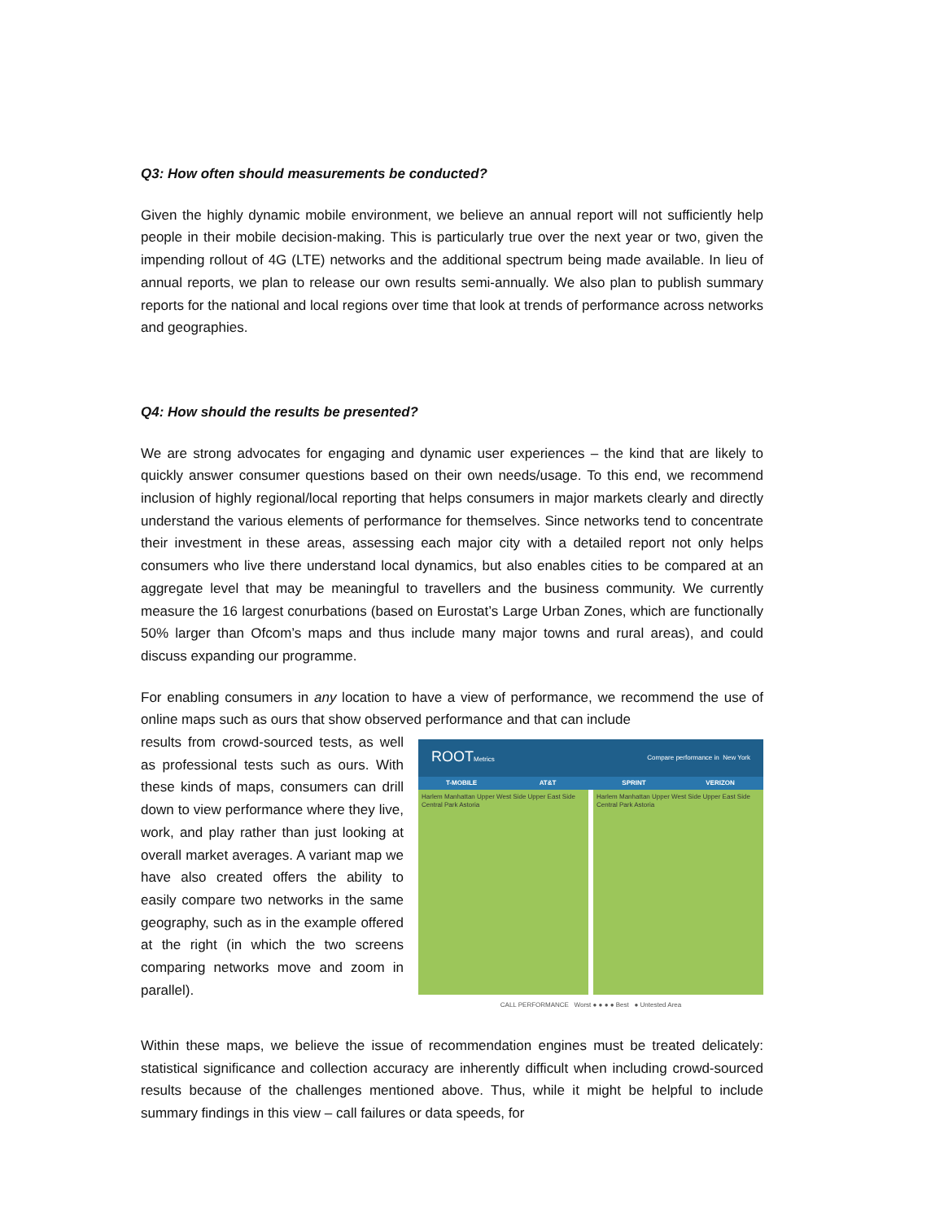Q3: How often should measurements be conducted?
Given the highly dynamic mobile environment, we believe an annual report will not sufficiently help people in their mobile decision-making. This is particularly true over the next year or two, given the impending rollout of 4G (LTE) networks and the additional spectrum being made available. In lieu of annual reports, we plan to release our own results semi-annually. We also plan to publish summary reports for the national and local regions over time that look at trends of performance across networks and geographies.
Q4: How should the results be presented?
We are strong advocates for engaging and dynamic user experiences – the kind that are likely to quickly answer consumer questions based on their own needs/usage. To this end, we recommend inclusion of highly regional/local reporting that helps consumers in major markets clearly and directly understand the various elements of performance for themselves. Since networks tend to concentrate their investment in these areas, assessing each major city with a detailed report not only helps consumers who live there understand local dynamics, but also enables cities to be compared at an aggregate level that may be meaningful to travellers and the business community. We currently measure the 16 largest conurbations (based on Eurostat’s Large Urban Zones, which are functionally 50% larger than Ofcom’s maps and thus include many major towns and rural areas), and could discuss expanding our programme.
For enabling consumers in any location to have a view of performance, we recommend the use of online maps such as ours that show observed performance and that can include
results from crowd-sourced tests, as well as professional tests such as ours. With these kinds of maps, consumers can drill down to view performance where they live, work, and play rather than just looking at overall market averages. A variant map we have also created offers the ability to easily compare two networks in the same geography, such as in the example offered at the right (in which the two screens comparing networks move and zoom in parallel).
ROOTMetrics Compare performance in New York
T-MOBILE AT&T SPRINT VERIZON
Harlem Manhattan Upper West Side Upper East Side Central Park Astoria
Harlem Manhattan Upper West Side Upper East Side Central Park Astoria
CALL PERFORMANCE Worst ● ● ● ● Best ● Untested Area
Within these maps, we believe the issue of recommendation engines must be treated delicately: statistical significance and collection accuracy are inherently difficult when including crowd-sourced results because of the challenges mentioned above. Thus, while it might be helpful to include summary findings in this view – call failures or data speeds, for